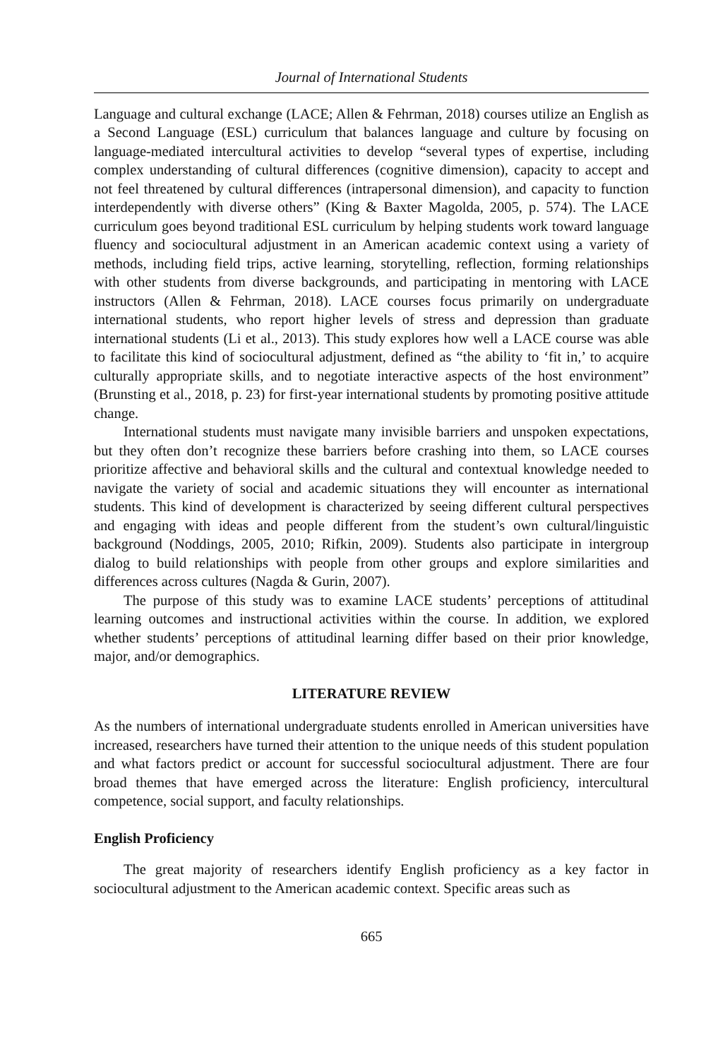Journal of International Students
Language and cultural exchange (LACE; Allen & Fehrman, 2018) courses utilize an English as a Second Language (ESL) curriculum that balances language and culture by focusing on language-mediated intercultural activities to develop “several types of expertise, including complex understanding of cultural differences (cognitive dimension), capacity to accept and not feel threatened by cultural differences (intrapersonal dimension), and capacity to function interdependently with diverse others” (King & Baxter Magolda, 2005, p. 574). The LACE curriculum goes beyond traditional ESL curriculum by helping students work toward language fluency and sociocultural adjustment in an American academic context using a variety of methods, including field trips, active learning, storytelling, reflection, forming relationships with other students from diverse backgrounds, and participating in mentoring with LACE instructors (Allen & Fehrman, 2018). LACE courses focus primarily on undergraduate international students, who report higher levels of stress and depression than graduate international students (Li et al., 2013). This study explores how well a LACE course was able to facilitate this kind of sociocultural adjustment, defined as “the ability to ‘fit in,’ to acquire culturally appropriate skills, and to negotiate interactive aspects of the host environment” (Brunsting et al., 2018, p. 23) for first-year international students by promoting positive attitude change.
International students must navigate many invisible barriers and unspoken expectations, but they often don’t recognize these barriers before crashing into them, so LACE courses prioritize affective and behavioral skills and the cultural and contextual knowledge needed to navigate the variety of social and academic situations they will encounter as international students. This kind of development is characterized by seeing different cultural perspectives and engaging with ideas and people different from the student’s own cultural/linguistic background (Noddings, 2005, 2010; Rifkin, 2009). Students also participate in intergroup dialog to build relationships with people from other groups and explore similarities and differences across cultures (Nagda & Gurin, 2007).
The purpose of this study was to examine LACE students’ perceptions of attitudinal learning outcomes and instructional activities within the course. In addition, we explored whether students’ perceptions of attitudinal learning differ based on their prior knowledge, major, and/or demographics.
LITERATURE REVIEW
As the numbers of international undergraduate students enrolled in American universities have increased, researchers have turned their attention to the unique needs of this student population and what factors predict or account for successful sociocultural adjustment. There are four broad themes that have emerged across the literature: English proficiency, intercultural competence, social support, and faculty relationships.
English Proficiency
The great majority of researchers identify English proficiency as a key factor in sociocultural adjustment to the American academic context. Specific areas such as
665